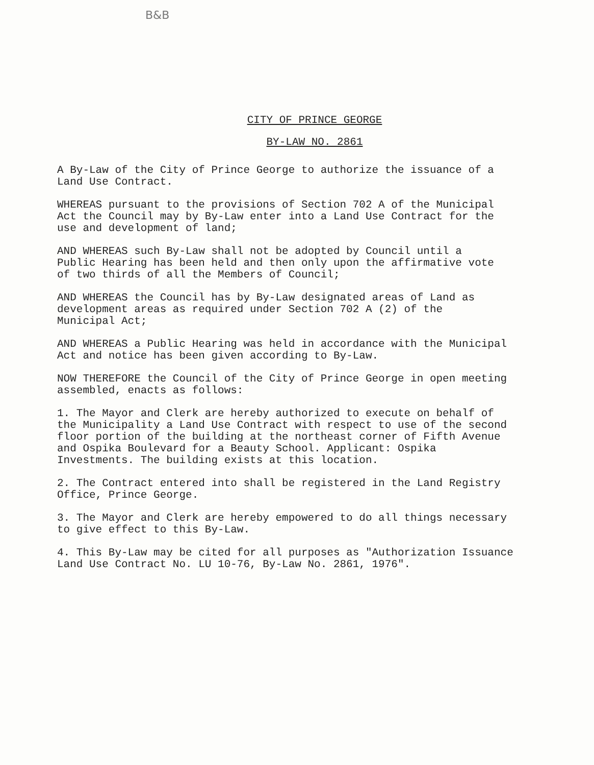B&B
CITY OF PRINCE GEORGE
BY-LAW NO. 2861
A By-Law of the City of Prince George to authorize the issuance of a Land Use Contract.
WHEREAS pursuant to the provisions of Section 702 A of the Municipal Act the Council may by By-Law enter into a Land Use Contract for the use and development of land;
AND WHEREAS such By-Law shall not be adopted by Council until a Public Hearing has been held and then only upon the affirmative vote of two thirds of all the Members of Council;
AND WHEREAS the Council has by By-Law designated areas of Land as development areas as required under Section 702 A (2) of the Municipal Act;
AND WHEREAS a Public Hearing was held in accordance with the Municipal Act and notice has been given according to By-Law.
NOW THEREFORE the Council of the City of Prince George in open meeting assembled, enacts as follows:
1. The Mayor and Clerk are hereby authorized to execute on behalf of the Municipality a Land Use Contract with respect to use of the second floor portion of the building at the northeast corner of Fifth Avenue and Ospika Boulevard for a Beauty School. Applicant: Ospika Investments. The building exists at this location.
2. The Contract entered into shall be registered in the Land Registry Office, Prince George.
3. The Mayor and Clerk are hereby empowered to do all things necessary to give effect to this By-Law.
4. This By-Law may be cited for all purposes as "Authorization Issuance Land Use Contract No. LU 10-76, By-Law No. 2861, 1976".